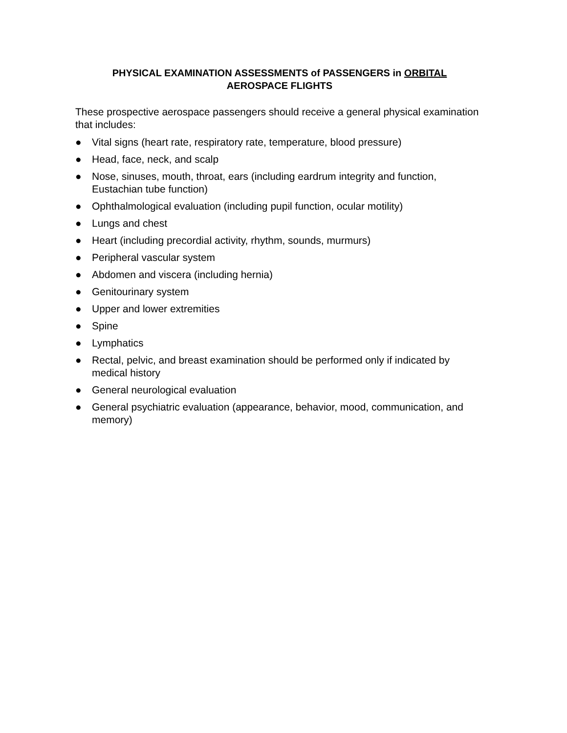PHYSICAL EXAMINATION ASSESSMENTS of PASSENGERS in ORBITAL
AEROSPACE FLIGHTS
These prospective aerospace passengers should receive a general physical examination that includes:
● Vital signs (heart rate, respiratory rate, temperature, blood pressure)
● Head, face, neck, and scalp
● Nose, sinuses, mouth, throat, ears (including eardrum integrity and function, Eustachian tube function)
● Ophthalmological evaluation (including pupil function, ocular motility)
● Lungs and chest
● Heart (including precordial activity, rhythm, sounds, murmurs)
● Peripheral vascular system
● Abdomen and viscera (including hernia)
● Genitourinary system
● Upper and lower extremities
● Spine
● Lymphatics
● Rectal, pelvic, and breast examination should be performed only if indicated by medical history
● General neurological evaluation
● General psychiatric evaluation (appearance, behavior, mood, communication, and memory)